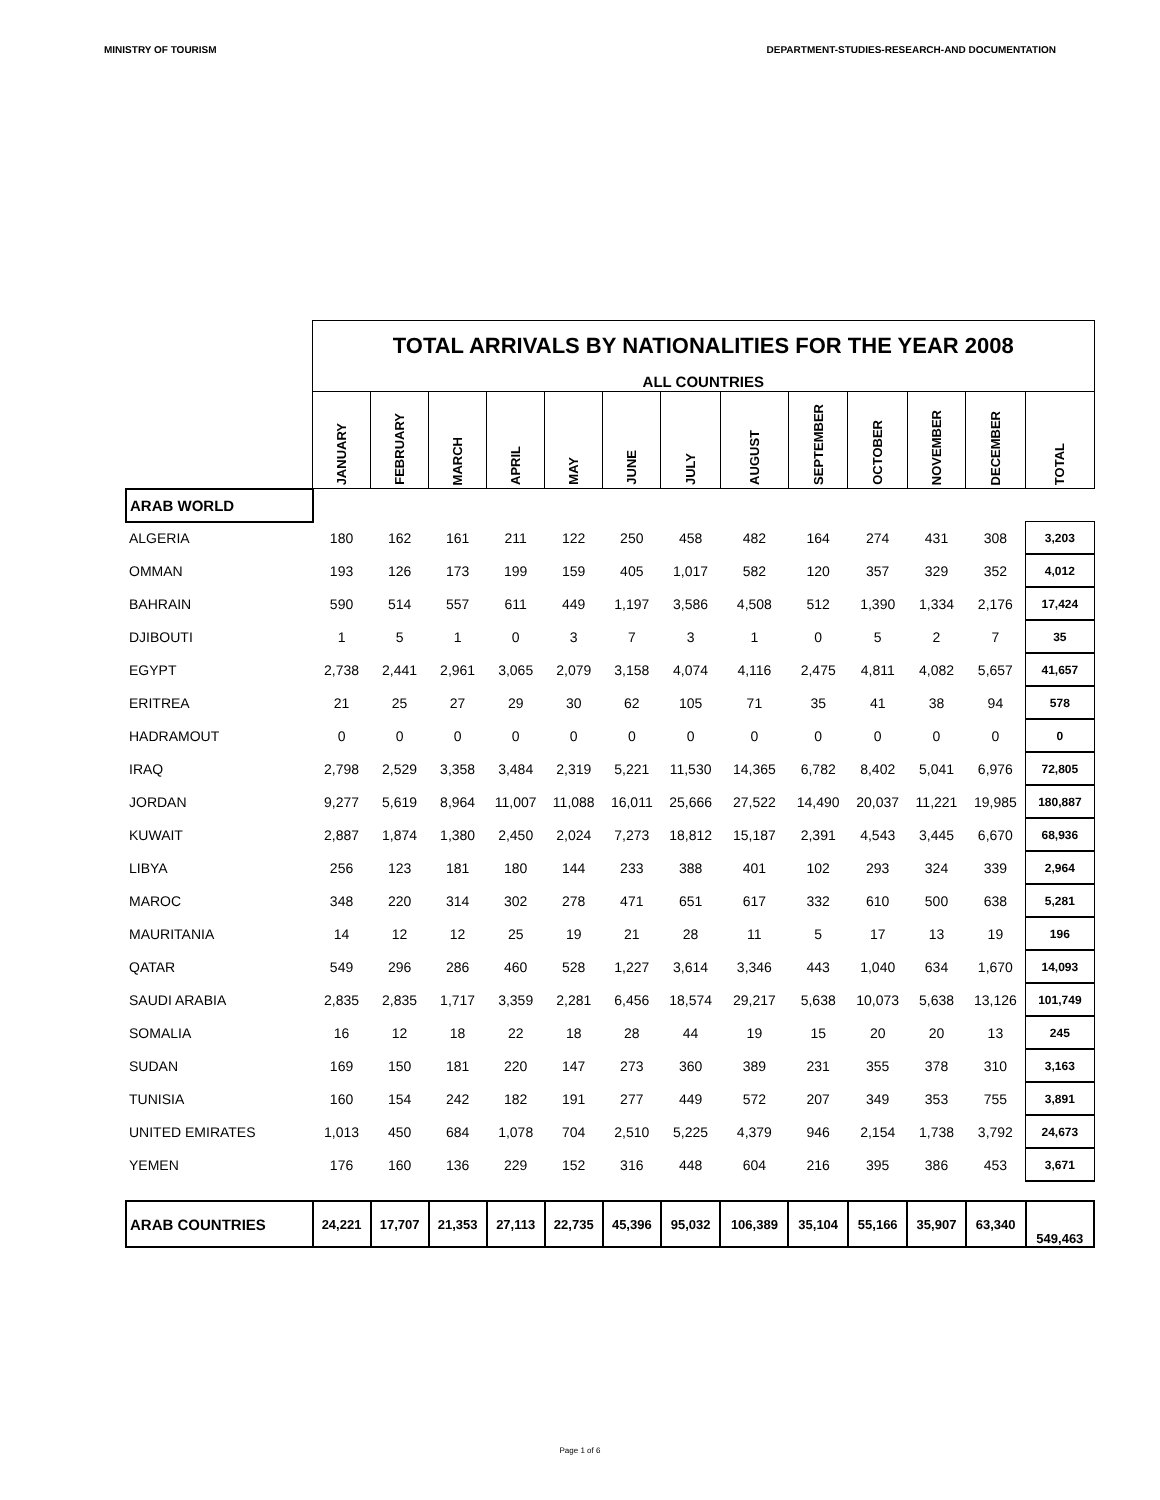MINISTRY OF TOURISM DEPARTMENT-STUDIES-RESEARCH-AND DOCUMENTATION
| | TOTAL ARRIVALS BY NATIONALITIES FOR THE YEAR 2008 | | | | | | | | | | | | |
| | ALL COUNTRIES | | | | | | | | | | | | |
| | JANUARY | FEBRUARY | MARCH | APRIL | MAY | JUNE | JULY | AUGUST | SEPTEMBER | OCTOBER | NOVEMBER | DECEMBER | TOTAL |
| ARAB WORLD | | | | | | | | | | | | | |
| ALGERIA | 180 | 162 | 161 | 211 | 122 | 250 | 458 | 482 | 164 | 274 | 431 | 308 | 3,203 |
| OMMAN | 193 | 126 | 173 | 199 | 159 | 405 | 1,017 | 582 | 120 | 357 | 329 | 352 | 4,012 |
| BAHRAIN | 590 | 514 | 557 | 611 | 449 | 1,197 | 3,586 | 4,508 | 512 | 1,390 | 1,334 | 2,176 | 17,424 |
| DJIBOUTI | 1 | 5 | 1 | 0 | 3 | 7 | 3 | 1 | 0 | 5 | 2 | 7 | 35 |
| EGYPT | 2,738 | 2,441 | 2,961 | 3,065 | 2,079 | 3,158 | 4,074 | 4,116 | 2,475 | 4,811 | 4,082 | 5,657 | 41,657 |
| ERITREA | 21 | 25 | 27 | 29 | 30 | 62 | 105 | 71 | 35 | 41 | 38 | 94 | 578 |
| HADRAMOUT | 0 | 0 | 0 | 0 | 0 | 0 | 0 | 0 | 0 | 0 | 0 | 0 | 0 |
| IRAQ | 2,798 | 2,529 | 3,358 | 3,484 | 2,319 | 5,221 | 11,530 | 14,365 | 6,782 | 8,402 | 5,041 | 6,976 | 72,805 |
| JORDAN | 9,277 | 5,619 | 8,964 | 11,007 | 11,088 | 16,011 | 25,666 | 27,522 | 14,490 | 20,037 | 11,221 | 19,985 | 180,887 |
| KUWAIT | 2,887 | 1,874 | 1,380 | 2,450 | 2,024 | 7,273 | 18,812 | 15,187 | 2,391 | 4,543 | 3,445 | 6,670 | 68,936 |
| LIBYA | 256 | 123 | 181 | 180 | 144 | 233 | 388 | 401 | 102 | 293 | 324 | 339 | 2,964 |
| MAROC | 348 | 220 | 314 | 302 | 278 | 471 | 651 | 617 | 332 | 610 | 500 | 638 | 5,281 |
| MAURITANIA | 14 | 12 | 12 | 25 | 19 | 21 | 28 | 11 | 5 | 17 | 13 | 19 | 196 |
| QATAR | 549 | 296 | 286 | 460 | 528 | 1,227 | 3,614 | 3,346 | 443 | 1,040 | 634 | 1,670 | 14,093 |
| SAUDI ARABIA | 2,835 | 2,835 | 1,717 | 3,359 | 2,281 | 6,456 | 18,574 | 29,217 | 5,638 | 10,073 | 5,638 | 13,126 | 101,749 |
| SOMALIA | 16 | 12 | 18 | 22 | 18 | 28 | 44 | 19 | 15 | 20 | 20 | 13 | 245 |
| SUDAN | 169 | 150 | 181 | 220 | 147 | 273 | 360 | 389 | 231 | 355 | 378 | 310 | 3,163 |
| TUNISIA | 160 | 154 | 242 | 182 | 191 | 277 | 449 | 572 | 207 | 349 | 353 | 755 | 3,891 |
| UNITED EMIRATES | 1,013 | 450 | 684 | 1,078 | 704 | 2,510 | 5,225 | 4,379 | 946 | 2,154 | 1,738 | 3,792 | 24,673 |
| YEMEN | 176 | 160 | 136 | 229 | 152 | 316 | 448 | 604 | 216 | 395 | 386 | 453 | 3,671 |
| ARAB COUNTRIES | 24,221 | 17,707 | 21,353 | 27,113 | 22,735 | 45,396 | 95,032 | 106,389 | 35,104 | 55,166 | 35,907 | 63,340 | 549,463 |
Page 1 of 6